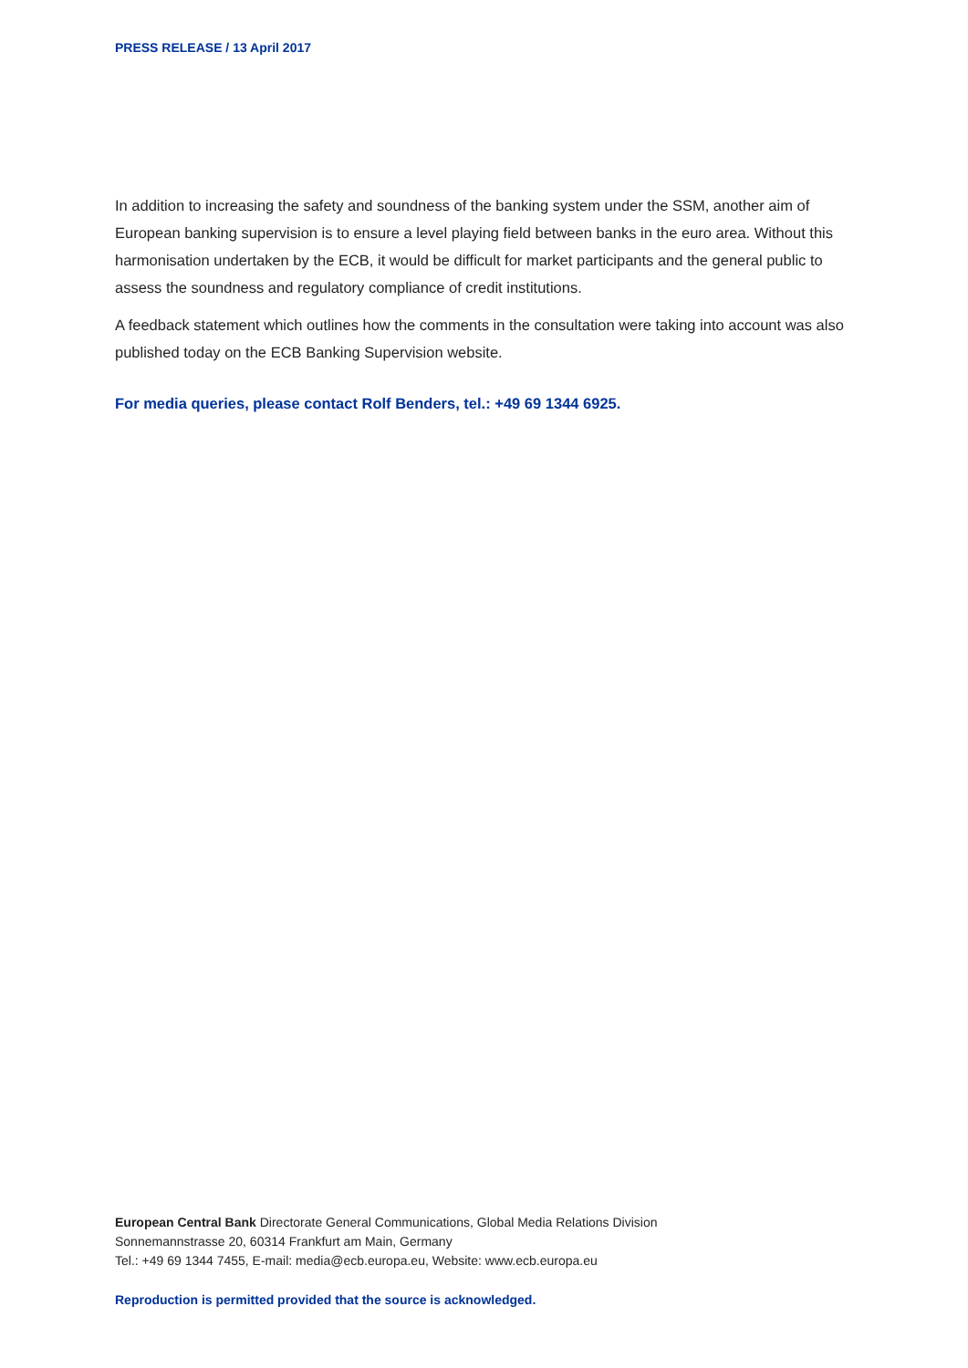PRESS RELEASE / 13 April 2017
In addition to increasing the safety and soundness of the banking system under the SSM, another aim of European banking supervision is to ensure a level playing field between banks in the euro area. Without this harmonisation undertaken by the ECB, it would be difficult for market participants and the general public to assess the soundness and regulatory compliance of credit institutions.
A feedback statement which outlines how the comments in the consultation were taking into account was also published today on the ECB Banking Supervision website.
For media queries, please contact Rolf Benders, tel.: +49 69 1344 6925.
European Central Bank Directorate General Communications, Global Media Relations Division
Sonnemannstrasse 20, 60314 Frankfurt am Main, Germany
Tel.: +49 69 1344 7455, E-mail: media@ecb.europa.eu, Website: www.ecb.europa.eu
Reproduction is permitted provided that the source is acknowledged.